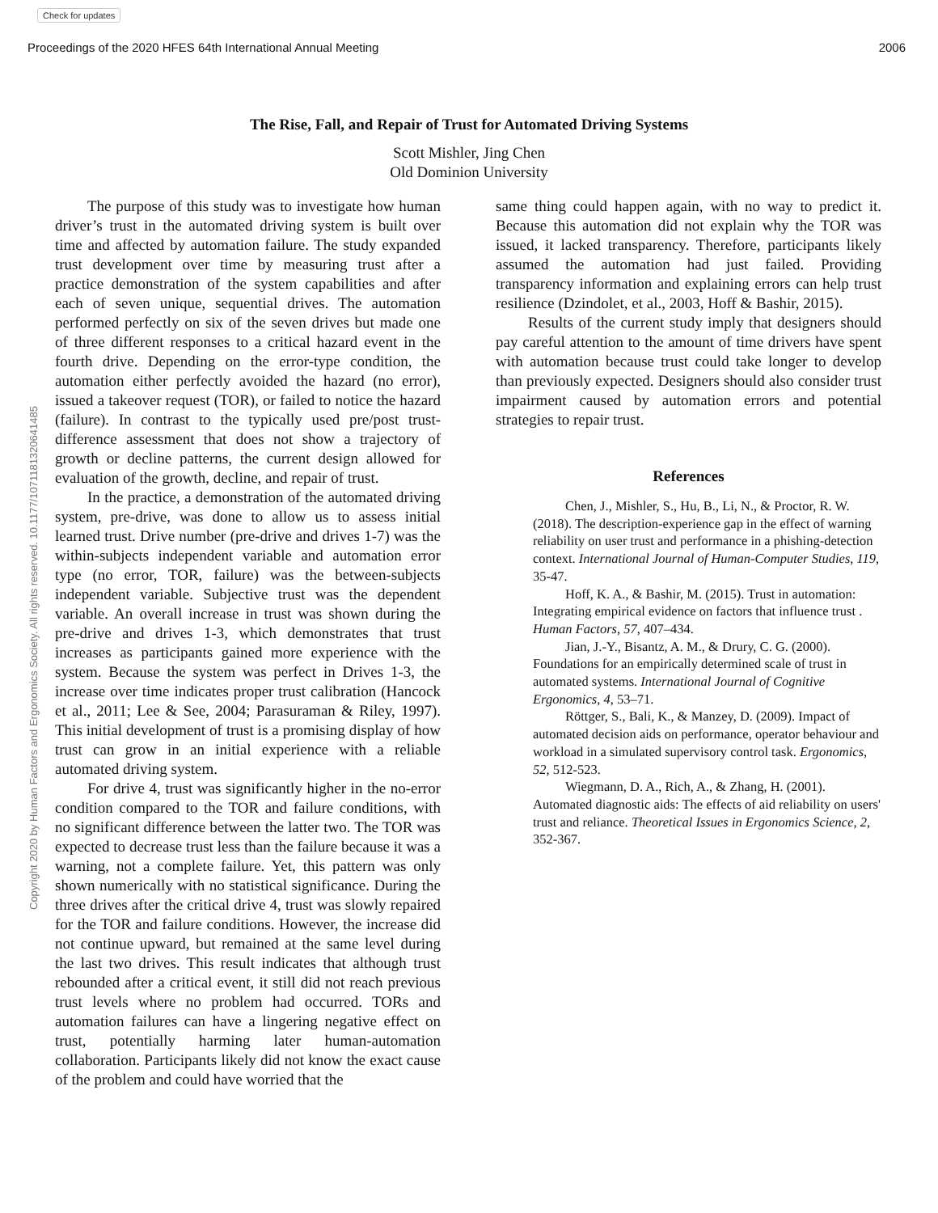Check for updates
Proceedings of the 2020 HFES 64th International Annual Meeting 2006
Copyright 2020 by Human Factors and Ergonomics Society. All rights reserved. 10.1177/1071181320641485
The Rise, Fall, and Repair of Trust for Automated Driving Systems
Scott Mishler, Jing Chen
Old Dominion University
The purpose of this study was to investigate how human driver’s trust in the automated driving system is built over time and affected by automation failure. The study expanded trust development over time by measuring trust after a practice demonstration of the system capabilities and after each of seven unique, sequential drives. The automation performed perfectly on six of the seven drives but made one of three different responses to a critical hazard event in the fourth drive. Depending on the error-type condition, the automation either perfectly avoided the hazard (no error), issued a takeover request (TOR), or failed to notice the hazard (failure). In contrast to the typically used pre/post trust-difference assessment that does not show a trajectory of growth or decline patterns, the current design allowed for evaluation of the growth, decline, and repair of trust.
In the practice, a demonstration of the automated driving system, pre-drive, was done to allow us to assess initial learned trust. Drive number (pre-drive and drives 1-7) was the within-subjects independent variable and automation error type (no error, TOR, failure) was the between-subjects independent variable. Subjective trust was the dependent variable. An overall increase in trust was shown during the pre-drive and drives 1-3, which demonstrates that trust increases as participants gained more experience with the system. Because the system was perfect in Drives 1-3, the increase over time indicates proper trust calibration (Hancock et al., 2011; Lee & See, 2004; Parasuraman & Riley, 1997). This initial development of trust is a promising display of how trust can grow in an initial experience with a reliable automated driving system.
For drive 4, trust was significantly higher in the no-error condition compared to the TOR and failure conditions, with no significant difference between the latter two. The TOR was expected to decrease trust less than the failure because it was a warning, not a complete failure. Yet, this pattern was only shown numerically with no statistical significance. During the three drives after the critical drive 4, trust was slowly repaired for the TOR and failure conditions. However, the increase did not continue upward, but remained at the same level during the last two drives. This result indicates that although trust rebounded after a critical event, it still did not reach previous trust levels where no problem had occurred. TORs and automation failures can have a lingering negative effect on trust, potentially harming later human-automation collaboration. Participants likely did not know the exact cause of the problem and could have worried that the
same thing could happen again, with no way to predict it. Because this automation did not explain why the TOR was issued, it lacked transparency. Therefore, participants likely assumed the automation had just failed. Providing transparency information and explaining errors can help trust resilience (Dzindolet, et al., 2003, Hoff & Bashir, 2015).
Results of the current study imply that designers should pay careful attention to the amount of time drivers have spent with automation because trust could take longer to develop than previously expected. Designers should also consider trust impairment caused by automation errors and potential strategies to repair trust.
References
Chen, J., Mishler, S., Hu, B., Li, N., & Proctor, R. W. (2018). The description-experience gap in the effect of warning reliability on user trust and performance in a phishing-detection context. International Journal of Human-Computer Studies, 119, 35-47.
Hoff, K. A., & Bashir, M. (2015). Trust in automation: Integrating empirical evidence on factors that influence trust . Human Factors, 57, 407–434.
Jian, J.-Y., Bisantz, A. M., & Drury, C. G. (2000). Foundations for an empirically determined scale of trust in automated systems. International Journal of Cognitive Ergonomics, 4, 53–71.
Röttger, S., Bali, K., & Manzey, D. (2009). Impact of automated decision aids on performance, operator behaviour and workload in a simulated supervisory control task. Ergonomics, 52, 512-523.
Wiegmann, D. A., Rich, A., & Zhang, H. (2001). Automated diagnostic aids: The effects of aid reliability on users' trust and reliance. Theoretical Issues in Ergonomics Science, 2, 352-367.